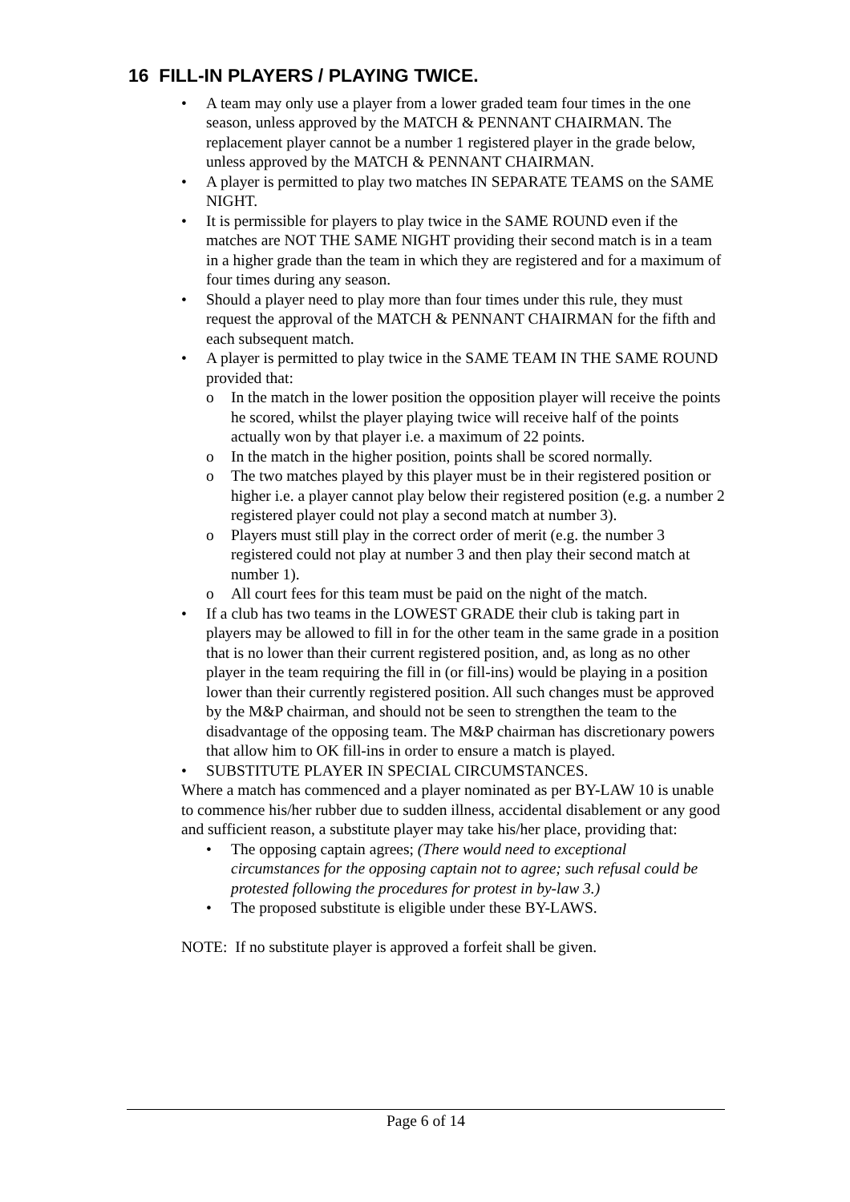16 FILL-IN PLAYERS / PLAYING TWICE.
• A team may only use a player from a lower graded team four times in the one season, unless approved by the MATCH & PENNANT CHAIRMAN. The replacement player cannot be a number 1 registered player in the grade below, unless approved by the MATCH & PENNANT CHAIRMAN.
• A player is permitted to play two matches IN SEPARATE TEAMS on the SAME NIGHT.
• It is permissible for players to play twice in the SAME ROUND even if the matches are NOT THE SAME NIGHT providing their second match is in a team in a higher grade than the team in which they are registered and for a maximum of four times during any season.
• Should a player need to play more than four times under this rule, they must request the approval of the MATCH & PENNANT CHAIRMAN for the fifth and each subsequent match.
• A player is permitted to play twice in the SAME TEAM IN THE SAME ROUND provided that:
o In the match in the lower position the opposition player will receive the points he scored, whilst the player playing twice will receive half of the points actually won by that player i.e. a maximum of 22 points.
o In the match in the higher position, points shall be scored normally.
o The two matches played by this player must be in their registered position or higher i.e. a player cannot play below their registered position (e.g. a number 2 registered player could not play a second match at number 3).
o Players must still play in the correct order of merit (e.g. the number 3 registered could not play at number 3 and then play their second match at number 1).
o All court fees for this team must be paid on the night of the match.
• If a club has two teams in the LOWEST GRADE their club is taking part in players may be allowed to fill in for the other team in the same grade in a position that is no lower than their current registered position, and, as long as no other player in the team requiring the fill in (or fill-ins) would be playing in a position lower than their currently registered position. All such changes must be approved by the M&P chairman, and should not be seen to strengthen the team to the disadvantage of the opposing team. The M&P chairman has discretionary powers that allow him to OK fill-ins in order to ensure a match is played.
• SUBSTITUTE PLAYER IN SPECIAL CIRCUMSTANCES.
Where a match has commenced and a player nominated as per BY-LAW 10 is unable to commence his/her rubber due to sudden illness, accidental disablement or any good and sufficient reason, a substitute player may take his/her place, providing that:
• The opposing captain agrees; (There would need to exceptional circumstances for the opposing captain not to agree; such refusal could be protested following the procedures for protest in by-law 3.)
• The proposed substitute is eligible under these BY-LAWS.
NOTE: If no substitute player is approved a forfeit shall be given.
Page 6 of 14